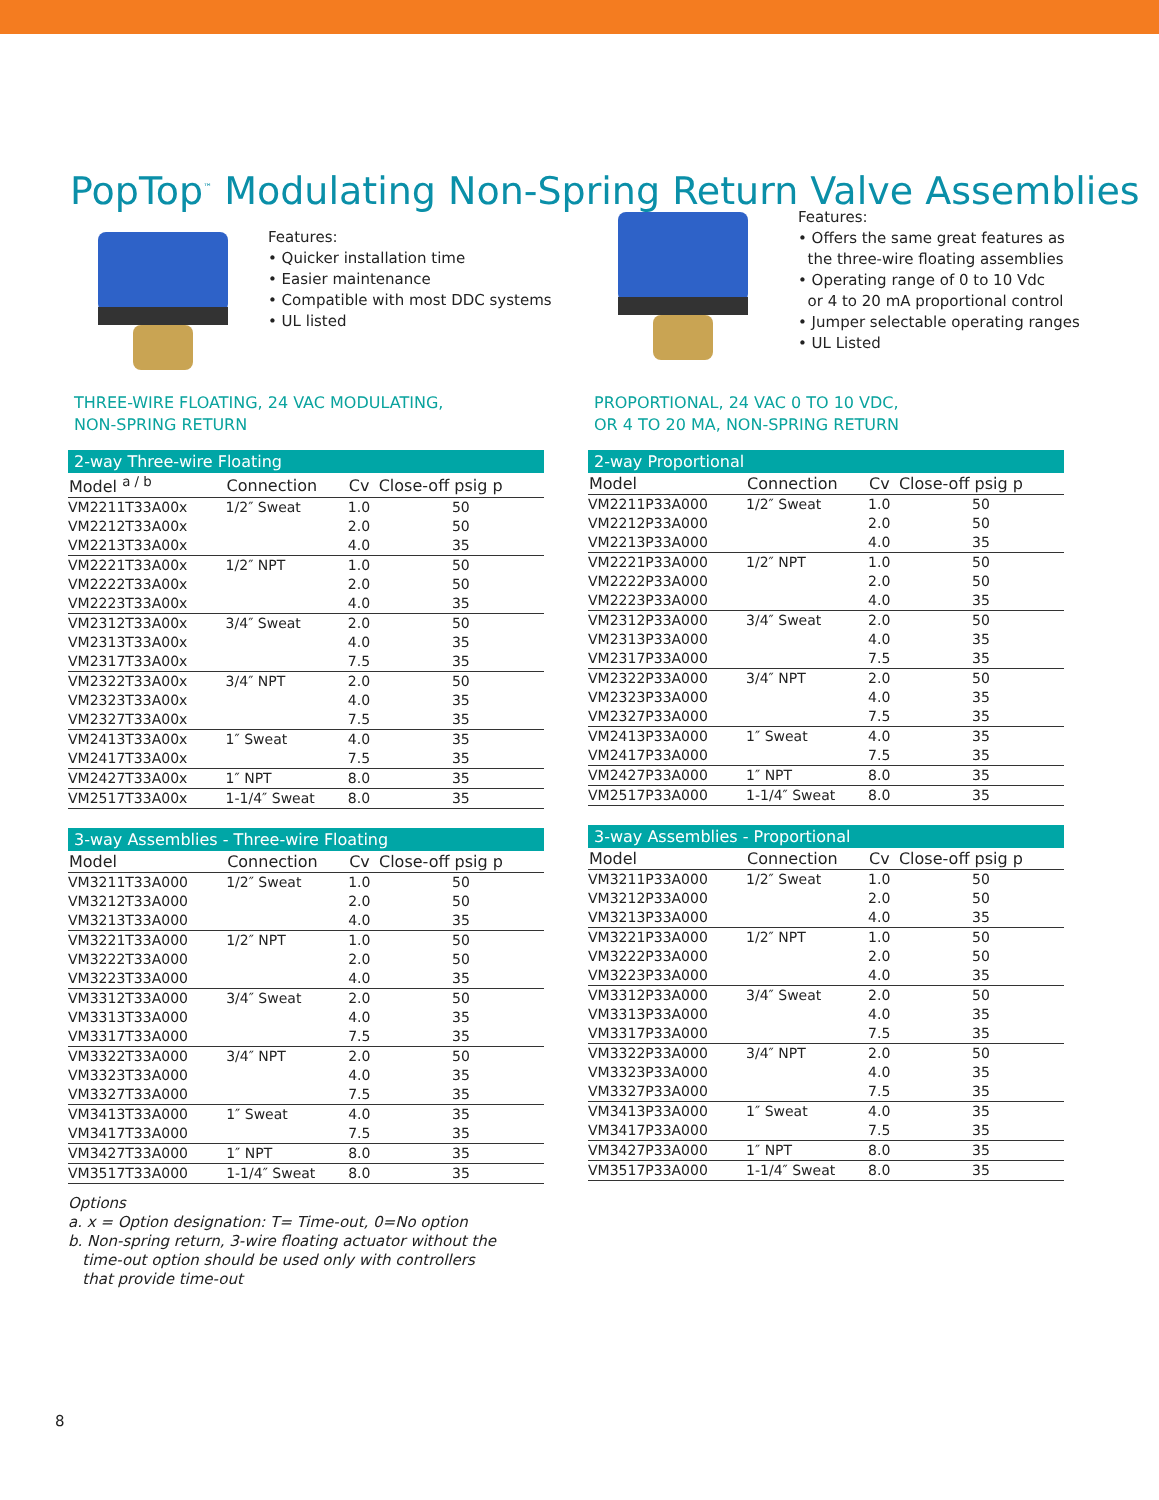PopTop<sup>™</sup> Modulating Non-Spring Return Valve Assemblies
Features:
• Quicker installation time
• Easier maintenance
• Compatible with most DDC systems
• UL listed
THREE-WIRE FLOATING, 24 VAC MODULATING,
NON-SPRING RETURN
| 2-way Three-wire Floating | | | |
| Model <sup>a / b</sup> | Connection | Cv | Close-off psig p |
| VM2211T33A00x | 1/2″ Sweat | 1.0 | 50 |
| VM2212T33A00x | | 2.0 | 50 |
| VM2213T33A00x | | 4.0 | 35 |
| VM2221T33A00x | 1/2″ NPT | 1.0 | 50 |
| VM2222T33A00x | | 2.0 | 50 |
| VM2223T33A00x | | 4.0 | 35 |
| VM2312T33A00x | 3/4″ Sweat | 2.0 | 50 |
| VM2313T33A00x | | 4.0 | 35 |
| VM2317T33A00x | | 7.5 | 35 |
| VM2322T33A00x | 3/4″ NPT | 2.0 | 50 |
| VM2323T33A00x | | 4.0 | 35 |
| VM2327T33A00x | | 7.5 | 35 |
| VM2413T33A00x | 1″ Sweat | 4.0 | 35 |
| VM2417T33A00x | | 7.5 | 35 |
| VM2427T33A00x | 1″ NPT | 8.0 | 35 |
| VM2517T33A00x | 1-1/4″ Sweat | 8.0 | 35 |
| 3-way Assemblies - Three-wire Floating | | | |
| Model | Connection | Cv | Close-off psig p |
| VM3211T33A000 | 1/2″ Sweat | 1.0 | 50 |
| VM3212T33A000 | | 2.0 | 50 |
| VM3213T33A000 | | 4.0 | 35 |
| VM3221T33A000 | 1/2″ NPT | 1.0 | 50 |
| VM3222T33A000 | | 2.0 | 50 |
| VM3223T33A000 | | 4.0 | 35 |
| VM3312T33A000 | 3/4″ Sweat | 2.0 | 50 |
| VM3313T33A000 | | 4.0 | 35 |
| VM3317T33A000 | | 7.5 | 35 |
| VM3322T33A000 | 3/4″ NPT | 2.0 | 50 |
| VM3323T33A000 | | 4.0 | 35 |
| VM3327T33A000 | | 7.5 | 35 |
| VM3413T33A000 | 1″ Sweat | 4.0 | 35 |
| VM3417T33A000 | | 7.5 | 35 |
| VM3427T33A000 | 1″ NPT | 8.0 | 35 |
| VM3517T33A000 | 1-1/4″ Sweat | 8.0 | 35 |
Options
a. x = Option designation: T= Time-out, 0=No option
b. Non-spring return, 3-wire floating actuator without the
time-out option should be used only with controllers
that provide time-out
Features:
• Offers the same great features as
the three-wire floating assemblies
• Operating range of 0 to 10 Vdc
or 4 to 20 mA proportional control
• Jumper selectable operating ranges
• UL Listed
PROPORTIONAL, 24 VAC 0 TO 10 VDC,
OR 4 TO 20 MA, NON-SPRING RETURN
| 2-way Proportional | | | |
| Model | Connection | Cv | Close-off psig p |
| VM2211P33A000 | 1/2″ Sweat | 1.0 | 50 |
| VM2212P33A000 | | 2.0 | 50 |
| VM2213P33A000 | | 4.0 | 35 |
| VM2221P33A000 | 1/2″ NPT | 1.0 | 50 |
| VM2222P33A000 | | 2.0 | 50 |
| VM2223P33A000 | | 4.0 | 35 |
| VM2312P33A000 | 3/4″ Sweat | 2.0 | 50 |
| VM2313P33A000 | | 4.0 | 35 |
| VM2317P33A000 | | 7.5 | 35 |
| VM2322P33A000 | 3/4″ NPT | 2.0 | 50 |
| VM2323P33A000 | | 4.0 | 35 |
| VM2327P33A000 | | 7.5 | 35 |
| VM2413P33A000 | 1″ Sweat | 4.0 | 35 |
| VM2417P33A000 | | 7.5 | 35 |
| VM2427P33A000 | 1″ NPT | 8.0 | 35 |
| VM2517P33A000 | 1-1/4″ Sweat | 8.0 | 35 |
| 3-way Assemblies - Proportional | | | |
| Model | Connection | Cv | Close-off psig p |
| VM3211P33A000 | 1/2″ Sweat | 1.0 | 50 |
| VM3212P33A000 | | 2.0 | 50 |
| VM3213P33A000 | | 4.0 | 35 |
| VM3221P33A000 | 1/2″ NPT | 1.0 | 50 |
| VM3222P33A000 | | 2.0 | 50 |
| VM3223P33A000 | | 4.0 | 35 |
| VM3312P33A000 | 3/4″ Sweat | 2.0 | 50 |
| VM3313P33A000 | | 4.0 | 35 |
| VM3317P33A000 | | 7.5 | 35 |
| VM3322P33A000 | 3/4″ NPT | 2.0 | 50 |
| VM3323P33A000 | | 4.0 | 35 |
| VM3327P33A000 | | 7.5 | 35 |
| VM3413P33A000 | 1″ Sweat | 4.0 | 35 |
| VM3417P33A000 | | 7.5 | 35 |
| VM3427P33A000 | 1″ NPT | 8.0 | 35 |
| VM3517P33A000 | 1-1/4″ Sweat | 8.0 | 35 |
8